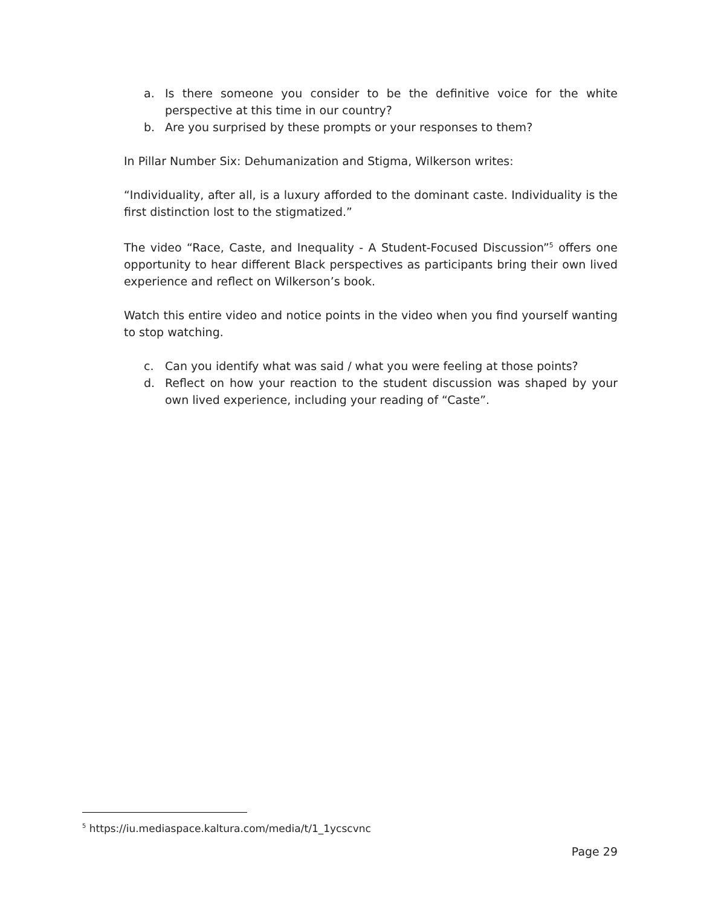a. Is there someone you consider to be the definitive voice for the white perspective at this time in our country?
b. Are you surprised by these prompts or your responses to them?
In Pillar Number Six: Dehumanization and Stigma, Wilkerson writes:
“Individuality, after all, is a luxury afforded to the dominant caste. Individuality is the first distinction lost to the stigmatized.”
The video “Race, Caste, and Inequality - A Student-Focused Discussion”<sup>5</sup> offers one opportunity to hear different Black perspectives as participants bring their own lived experience and reflect on Wilkerson’s book.
Watch this entire video and notice points in the video when you find yourself wanting to stop watching.
c. Can you identify what was said / what you were feeling at those points?
d. Reflect on how your reaction to the student discussion was shaped by your own lived experience, including your reading of “Caste”.
<sup>5</sup> https://iu.mediaspace.kaltura.com/media/t/1_1ycscvnc
Page 29